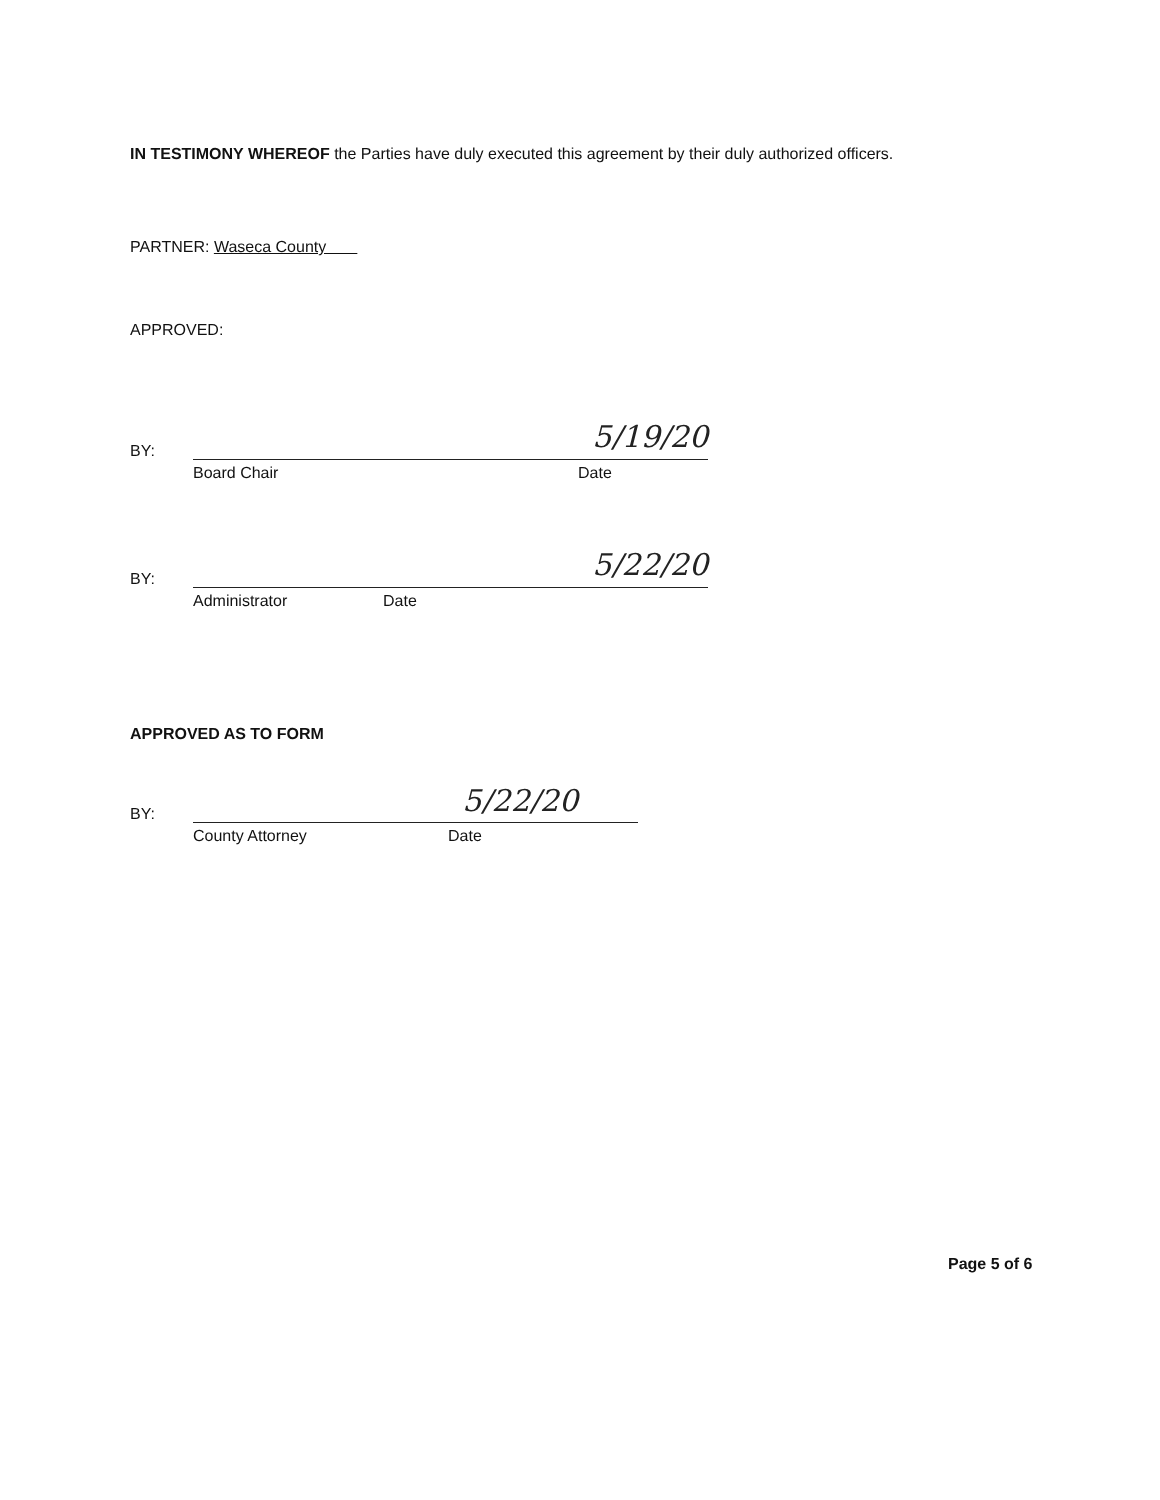IN TESTIMONY WHEREOF the Parties have duly executed this agreement by their duly authorized officers.
PARTNER: Waseca County
APPROVED:
BY:
5/19/20
Board Chair Date
BY:
5/22/20
Administrator Date
APPROVED AS TO FORM
BY:
5/22/20
County Attorney Date
Page 5 of 6